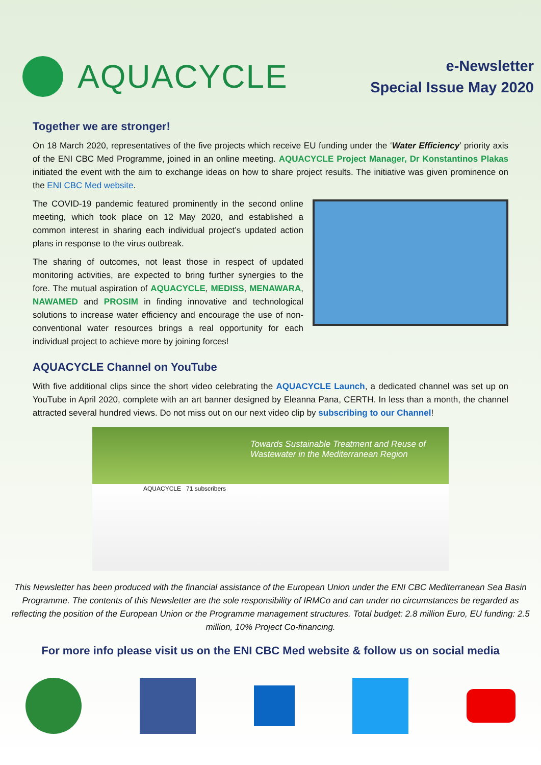AQUACYCLE
e-Newsletter
Special Issue May 2020
Together we are stronger!
On 18 March 2020, representatives of the five projects which receive EU funding under the ‘Water Efficiency’ priority axis of the ENI CBC Med Programme, joined in an online meeting. AQUACYCLE Project Manager, Dr Konstantinos Plakas initiated the event with the aim to exchange ideas on how to share project results. The initiative was given prominence on the ENI CBC Med website.
The COVID-19 pandemic featured prominently in the second online meeting, which took place on 12 May 2020, and established a common interest in sharing each individual project’s updated action plans in response to the virus outbreak.
The sharing of outcomes, not least those in respect of updated monitoring activities, are expected to bring further synergies to the fore. The mutual aspiration of AQUACYCLE, MEDISS, MENAWARA, NAWAMED and PROSIM in finding innovative and technological solutions to increase water efficiency and encourage the use of non-conventional water resources brings a real opportunity for each individual project to achieve more by joining forces!
AQUACYCLE Channel on YouTube
With five additional clips since the short video celebrating the AQUACYCLE Launch, a dedicated channel was set up on YouTube in April 2020, complete with an art banner designed by Eleanna Pana, CERTH. In less than a month, the channel attracted several hundred views. Do not miss out on our next video clip by subscribing to our Channel!
Towards Sustainable Treatment and Reuse of Wastewater in the Mediterranean Region
AQUACYCLE 71 subscribers
This Newsletter has been produced with the financial assistance of the European Union under the ENI CBC Mediterranean Sea Basin Programme. The contents of this Newsletter are the sole responsibility of IRMCo and can under no circumstances be regarded as reflecting the position of the European Union or the Programme management structures. Total budget: 2.8 million Euro, EU funding: 2.5 million, 10% Project Co-financing.
For more info please visit us on the ENI CBC Med website & follow us on social media